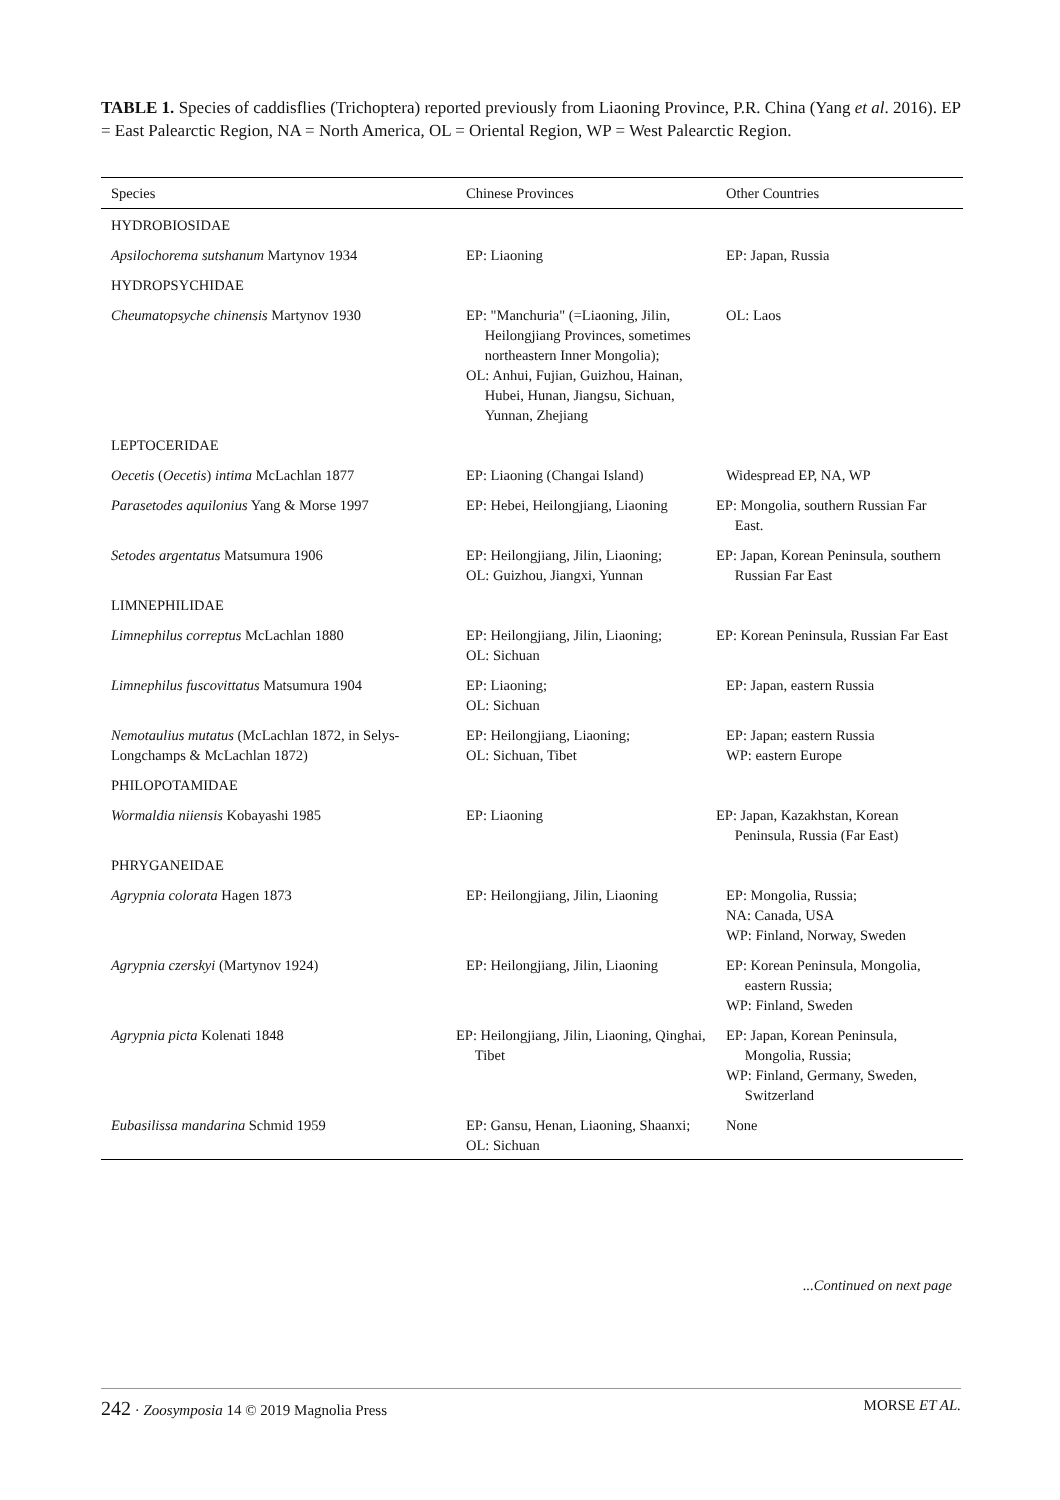TABLE 1. Species of caddisflies (Trichoptera) reported previously from Liaoning Province, P.R. China (Yang et al. 2016). EP = East Palearctic Region, NA = North America, OL = Oriental Region, WP = West Palearctic Region.
| Species | Chinese Provinces | Other Countries |
| --- | --- | --- |
| HYDROBIOSIDAE | | |
| Apsilochorema sutshanum Martynov 1934 | EP: Liaoning | EP: Japan, Russia |
| HYDROPSYCHIDAE | | |
| Cheumatopsyche chinensis Martynov 1930 | EP: "Manchuria" (=Liaoning, Jilin, Heilongjiang Provinces, sometimes northeastern Inner Mongolia); OL: Anhui, Fujian, Guizhou, Hainan, Hubei, Hunan, Jiangsu, Sichuan, Yunnan, Zhejiang | OL: Laos |
| LEPTOCERIDAE | | |
| Oecetis ( Oecetis ) intima McLachlan 1877 | EP: Liaoning (Changai Island) | Widespread EP, NA, WP |
| Parasetodes aquilonius Yang & Morse 1997 | EP: Hebei, Heilongjiang, Liaoning | EP: Mongolia, southern Russian Far East. |
| Setodes argentatus Matsumura 1906 | EP: Heilongjiang, Jilin, Liaoning; OL: Guizhou, Jiangxi, Yunnan | EP: Japan, Korean Peninsula, southern Russian Far East |
| LIMNEPHILIDAE | | |
| Limnephilus correptus McLachlan 1880 | EP: Heilongjiang, Jilin, Liaoning; OL: Sichuan | EP: Korean Peninsula, Russian Far East |
| Limnephilus fuscovittatus Matsumura 1904 | EP: Liaoning; OL: Sichuan | EP: Japan, eastern Russia |
| Nemotaulius mutatus (McLachlan 1872, in Selys-Longchamps & McLachlan 1872) | EP: Heilongjiang, Liaoning; OL: Sichuan, Tibet | EP: Japan; eastern Russia WP: eastern Europe |
| PHILOPOTAMIDAE | | |
| Wormaldia niiensis Kobayashi 1985 | EP: Liaoning | EP: Japan, Kazakhstan, Korean Peninsula, Russia (Far East) |
| PHRYGANEIDAE | | |
| Agrypnia colorata Hagen 1873 | EP: Heilongjiang, Jilin, Liaoning | EP: Mongolia, Russia; NA: Canada, USA WP: Finland, Norway, Sweden |
| Agrypnia czerskyi (Martynov 1924) | EP: Heilongjiang, Jilin, Liaoning | EP: Korean Peninsula, Mongolia, eastern Russia; WP: Finland, Sweden |
| Agrypnia picta Kolenati 1848 | EP: Heilongjiang, Jilin, Liaoning, Qinghai, Tibet | EP: Japan, Korean Peninsula, Mongolia, Russia; WP: Finland, Germany, Sweden, Switzerland |
| Eubasilissa mandarina Schmid 1959 | EP: Gansu, Henan, Liaoning, Shaanxi; OL: Sichuan | None |
...Continued on next page
242 · Zoosymposia 14 © 2019 Magnolia Press MORSE ET AL.